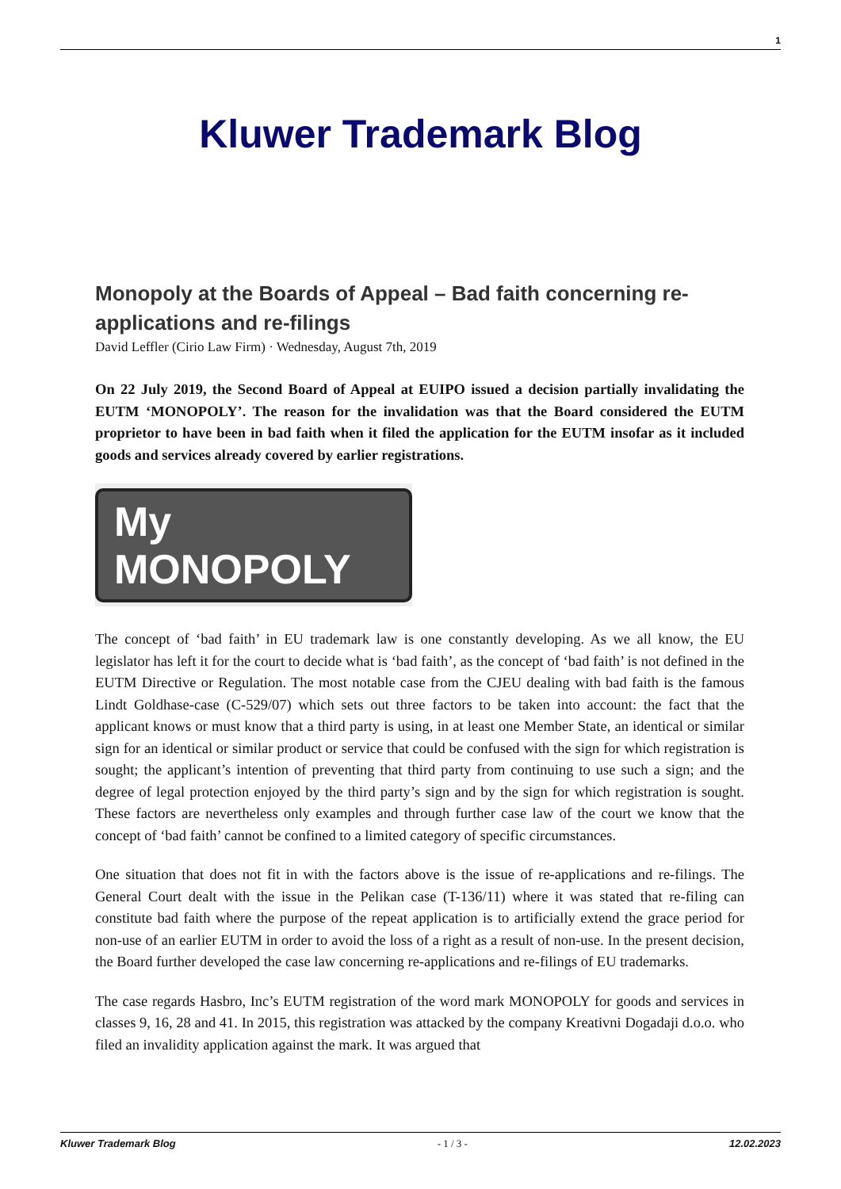1
Kluwer Trademark Blog
Monopoly at the Boards of Appeal – Bad faith concerning re-applications and re-filings
David Leffler (Cirio Law Firm) · Wednesday, August 7th, 2019
On 22 July 2019, the Second Board of Appeal at EUIPO issued a decision partially invalidating the EUTM ‘MONOPOLY’. The reason for the invalidation was that the Board considered the EUTM proprietor to have been in bad faith when it filed the application for the EUTM insofar as it included goods and services already covered by earlier registrations.
My MONOPOLY
The concept of ‘bad faith’ in EU trademark law is one constantly developing. As we all know, the EU legislator has left it for the court to decide what is ‘bad faith’, as the concept of ‘bad faith’ is not defined in the EUTM Directive or Regulation. The most notable case from the CJEU dealing with bad faith is the famous Lindt Goldhase-case (C-529/07) which sets out three factors to be taken into account: the fact that the applicant knows or must know that a third party is using, in at least one Member State, an identical or similar sign for an identical or similar product or service that could be confused with the sign for which registration is sought; the applicant’s intention of preventing that third party from continuing to use such a sign; and the degree of legal protection enjoyed by the third party’s sign and by the sign for which registration is sought. These factors are nevertheless only examples and through further case law of the court we know that the concept of ‘bad faith’ cannot be confined to a limited category of specific circumstances.
One situation that does not fit in with the factors above is the issue of re-applications and re-filings. The General Court dealt with the issue in the Pelikan case (T-136/11) where it was stated that re-filing can constitute bad faith where the purpose of the repeat application is to artificially extend the grace period for non-use of an earlier EUTM in order to avoid the loss of a right as a result of non-use. In the present decision, the Board further developed the case law concerning re-applications and re-filings of EU trademarks.
The case regards Hasbro, Inc’s EUTM registration of the word mark MONOPOLY for goods and services in classes 9, 16, 28 and 41. In 2015, this registration was attacked by the company Kreativni Dogadaji d.o.o. who filed an invalidity application against the mark. It was argued that
Kluwer Trademark Blog - 1 / 3 - 12.02.2023